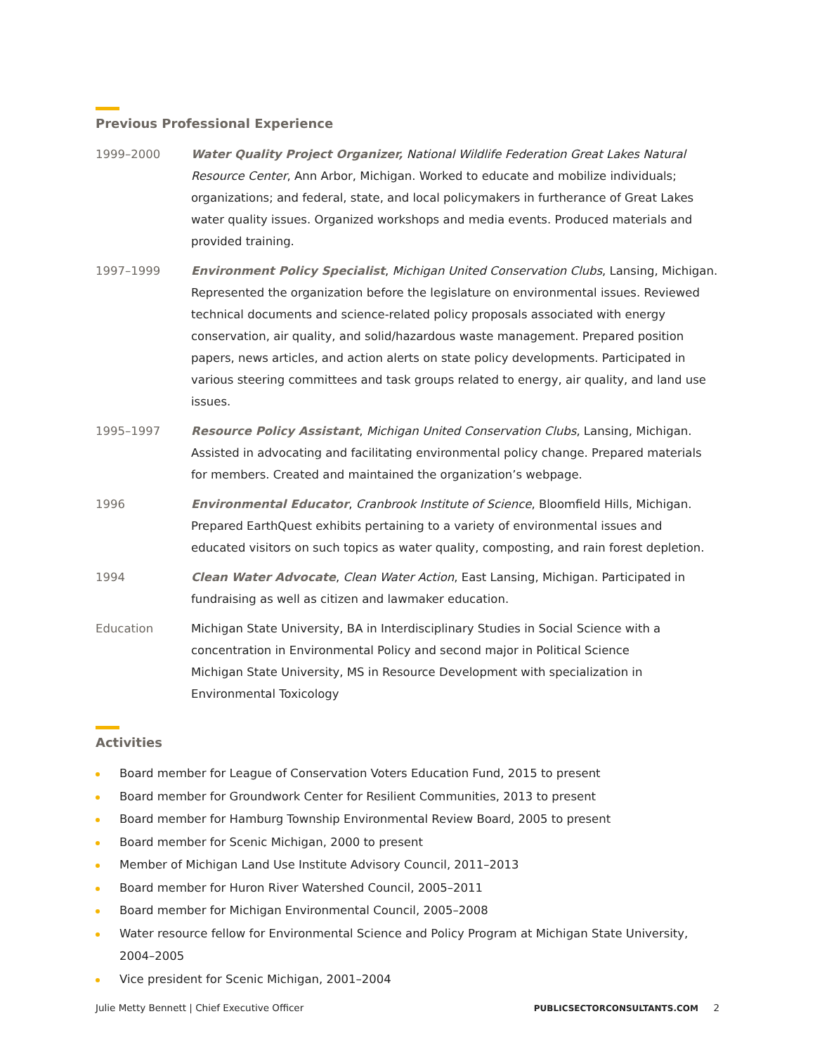Previous Professional Experience
1999–2000 Water Quality Project Organizer, National Wildlife Federation Great Lakes Natural Resource Center, Ann Arbor, Michigan. Worked to educate and mobilize individuals; organizations; and federal, state, and local policymakers in furtherance of Great Lakes water quality issues. Organized workshops and media events. Produced materials and provided training.
1997–1999 Environment Policy Specialist, Michigan United Conservation Clubs, Lansing, Michigan. Represented the organization before the legislature on environmental issues. Reviewed technical documents and science-related policy proposals associated with energy conservation, air quality, and solid/hazardous waste management. Prepared position papers, news articles, and action alerts on state policy developments. Participated in various steering committees and task groups related to energy, air quality, and land use issues.
1995–1997 Resource Policy Assistant, Michigan United Conservation Clubs, Lansing, Michigan. Assisted in advocating and facilitating environmental policy change. Prepared materials for members. Created and maintained the organization’s webpage.
1996 Environmental Educator, Cranbrook Institute of Science, Bloomfield Hills, Michigan. Prepared EarthQuest exhibits pertaining to a variety of environmental issues and educated visitors on such topics as water quality, composting, and rain forest depletion.
1994 Clean Water Advocate, Clean Water Action, East Lansing, Michigan. Participated in fundraising as well as citizen and lawmaker education.
Education Michigan State University, BA in Interdisciplinary Studies in Social Science with a concentration in Environmental Policy and second major in Political Science
Michigan State University, MS in Resource Development with specialization in Environmental Toxicology
Activities
Board member for League of Conservation Voters Education Fund, 2015 to present
Board member for Groundwork Center for Resilient Communities, 2013 to present
Board member for Hamburg Township Environmental Review Board, 2005 to present
Board member for Scenic Michigan, 2000 to present
Member of Michigan Land Use Institute Advisory Council, 2011–2013
Board member for Huron River Watershed Council, 2005–2011
Board member for Michigan Environmental Council, 2005–2008
Water resource fellow for Environmental Science and Policy Program at Michigan State University, 2004–2005
Vice president for Scenic Michigan, 2001–2004
Julie Metty Bennett | Chief Executive Officer
PUBLICSECTORCONSULTANTS.COM 2